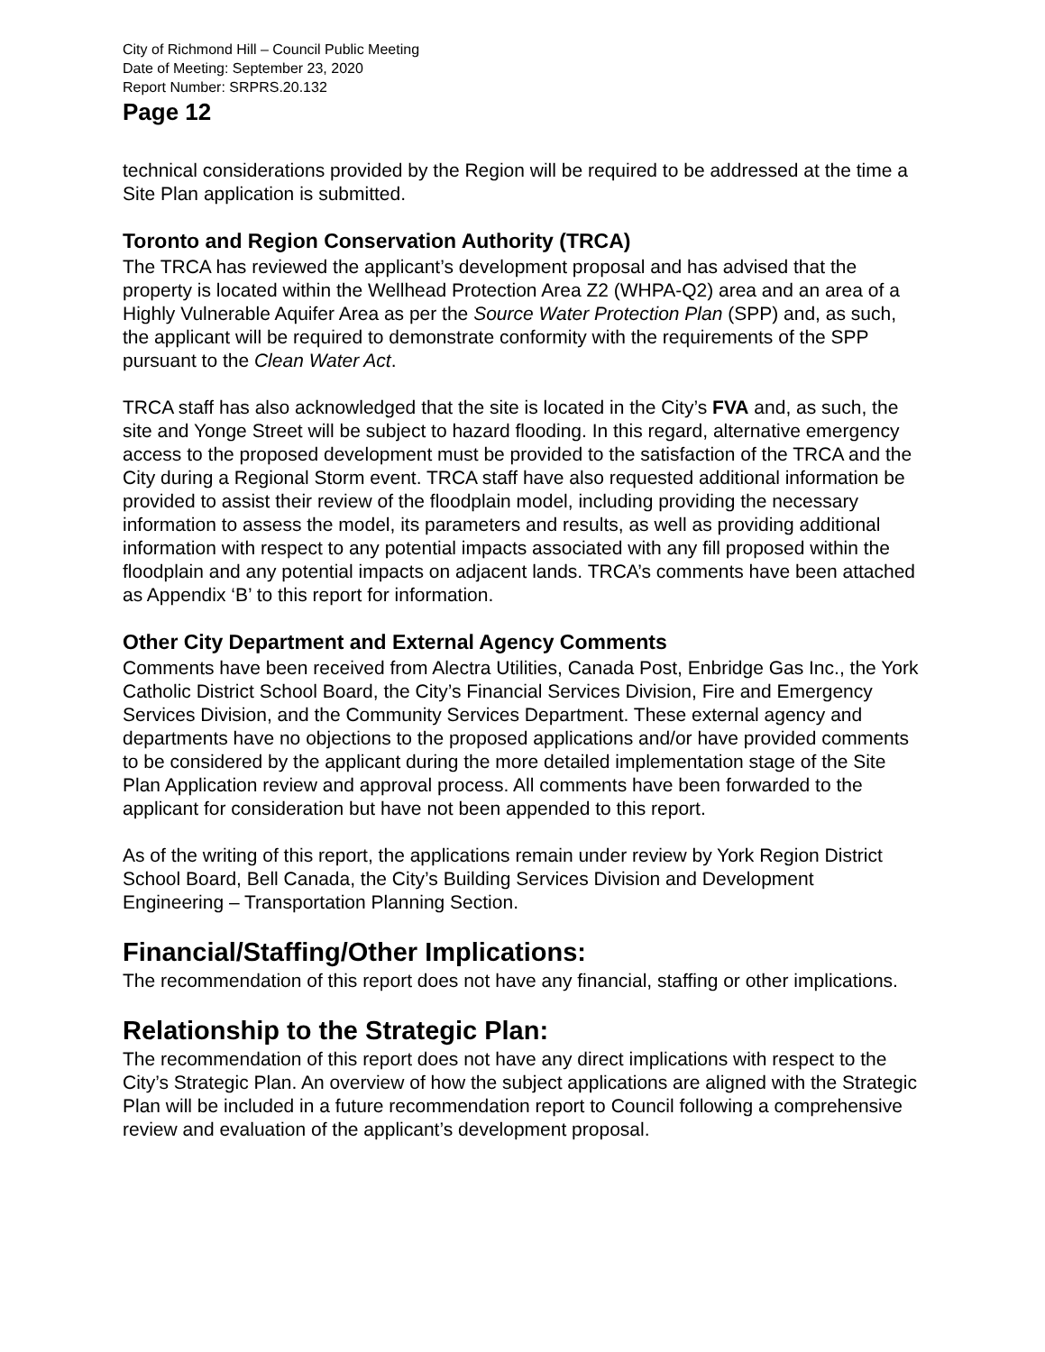City of Richmond Hill – Council Public Meeting
Date of Meeting: September 23, 2020
Report Number: SRPRS.20.132
Page 12
technical considerations provided by the Region will be required to be addressed at the time a Site Plan application is submitted.
Toronto and Region Conservation Authority (TRCA)
The TRCA has reviewed the applicant’s development proposal and has advised that the property is located within the Wellhead Protection Area Z2 (WHPA-Q2) area and an area of a Highly Vulnerable Aquifer Area as per the Source Water Protection Plan (SPP) and, as such, the applicant will be required to demonstrate conformity with the requirements of the SPP pursuant to the Clean Water Act.
TRCA staff has also acknowledged that the site is located in the City’s FVA and, as such, the site and Yonge Street will be subject to hazard flooding. In this regard, alternative emergency access to the proposed development must be provided to the satisfaction of the TRCA and the City during a Regional Storm event. TRCA staff have also requested additional information be provided to assist their review of the floodplain model, including providing the necessary information to assess the model, its parameters and results, as well as providing additional information with respect to any potential impacts associated with any fill proposed within the floodplain and any potential impacts on adjacent lands. TRCA’s comments have been attached as Appendix ‘B’ to this report for information.
Other City Department and External Agency Comments
Comments have been received from Alectra Utilities, Canada Post, Enbridge Gas Inc., the York Catholic District School Board, the City’s Financial Services Division, Fire and Emergency Services Division, and the Community Services Department. These external agency and departments have no objections to the proposed applications and/or have provided comments to be considered by the applicant during the more detailed implementation stage of the Site Plan Application review and approval process. All comments have been forwarded to the applicant for consideration but have not been appended to this report.
As of the writing of this report, the applications remain under review by York Region District School Board, Bell Canada, the City’s Building Services Division and Development Engineering – Transportation Planning Section.
Financial/Staffing/Other Implications:
The recommendation of this report does not have any financial, staffing or other implications.
Relationship to the Strategic Plan:
The recommendation of this report does not have any direct implications with respect to the City’s Strategic Plan. An overview of how the subject applications are aligned with the Strategic Plan will be included in a future recommendation report to Council following a comprehensive review and evaluation of the applicant’s development proposal.